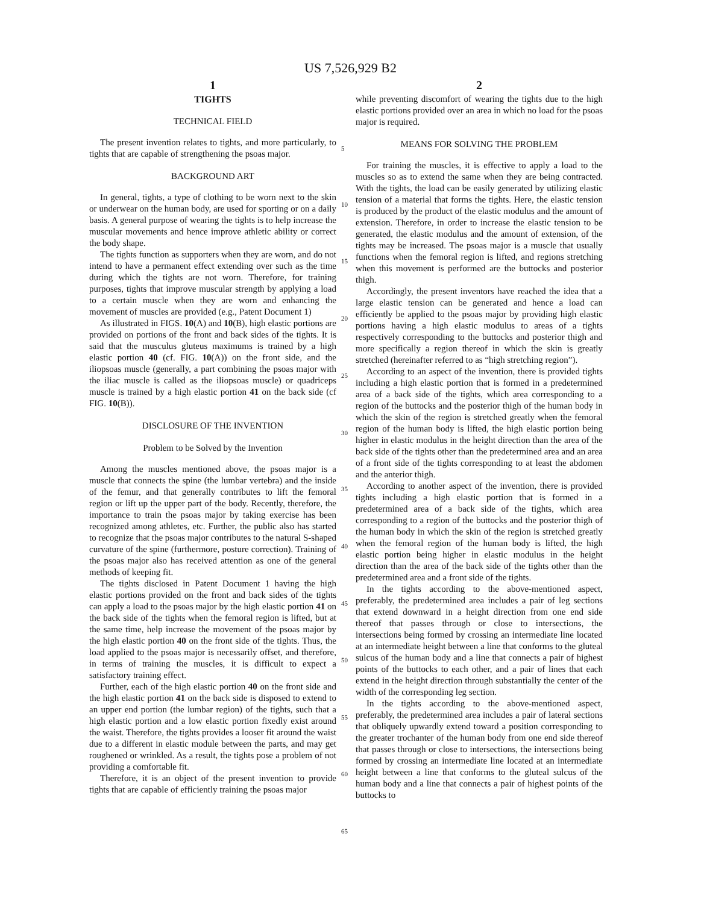US 7,526,929 B2
1
TIGHTS
TECHNICAL FIELD
The present invention relates to tights, and more particularly, to tights that are capable of strengthening the psoas major.
BACKGROUND ART
In general, tights, a type of clothing to be worn next to the skin or underwear on the human body, are used for sporting or on a daily basis. A general purpose of wearing the tights is to help increase the muscular movements and hence improve athletic ability or correct the body shape.
The tights function as supporters when they are worn, and do not intend to have a permanent effect extending over such as the time during which the tights are not worn. Therefore, for training purposes, tights that improve muscular strength by applying a load to a certain muscle when they are worn and enhancing the movement of muscles are provided (e.g., Patent Document 1)
As illustrated in FIGS. 10(A) and 10(B), high elastic portions are provided on portions of the front and back sides of the tights. It is said that the musculus gluteus maximums is trained by a high elastic portion 40 (cf. FIG. 10(A)) on the front side, and the iliopsoas muscle (generally, a part combining the psoas major with the iliac muscle is called as the iliopsoas muscle) or quadriceps muscle is trained by a high elastic portion 41 on the back side (cf FIG. 10(B)).
DISCLOSURE OF THE INVENTION
Problem to be Solved by the Invention
Among the muscles mentioned above, the psoas major is a muscle that connects the spine (the lumbar vertebra) and the inside of the femur, and that generally contributes to lift the femoral region or lift up the upper part of the body. Recently, therefore, the importance to train the psoas major by taking exercise has been recognized among athletes, etc. Further, the public also has started to recognize that the psoas major contributes to the natural S-shaped curvature of the spine (furthermore, posture correction). Training of the psoas major also has received attention as one of the general methods of keeping fit.
The tights disclosed in Patent Document 1 having the high elastic portions provided on the front and back sides of the tights can apply a load to the psoas major by the high elastic portion 41 on the back side of the tights when the femoral region is lifted, but at the same time, help increase the movement of the psoas major by the high elastic portion 40 on the front side of the tights. Thus, the load applied to the psoas major is necessarily offset, and therefore, in terms of training the muscles, it is difficult to expect a satisfactory training effect.
Further, each of the high elastic portion 40 on the front side and the high elastic portion 41 on the back side is disposed to extend to an upper end portion (the lumbar region) of the tights, such that a high elastic portion and a low elastic portion fixedly exist around the waist. Therefore, the tights provides a looser fit around the waist due to a different in elastic module between the parts, and may get roughened or wrinkled. As a result, the tights pose a problem of not providing a comfortable fit.
Therefore, it is an object of the present invention to provide tights that are capable of efficiently training the psoas major
2
while preventing discomfort of wearing the tights due to the high elastic portions provided over an area in which no load for the psoas major is required.
MEANS FOR SOLVING THE PROBLEM
For training the muscles, it is effective to apply a load to the muscles so as to extend the same when they are being contracted. With the tights, the load can be easily generated by utilizing elastic tension of a material that forms the tights. Here, the elastic tension is produced by the product of the elastic modulus and the amount of extension. Therefore, in order to increase the elastic tension to be generated, the elastic modulus and the amount of extension, of the tights may be increased. The psoas major is a muscle that usually functions when the femoral region is lifted, and regions stretching when this movement is performed are the buttocks and posterior thigh.
Accordingly, the present inventors have reached the idea that a large elastic tension can be generated and hence a load can efficiently be applied to the psoas major by providing high elastic portions having a high elastic modulus to areas of a tights respectively corresponding to the buttocks and posterior thigh and more specifically a region thereof in which the skin is greatly stretched (hereinafter referred to as “high stretching region”).
According to an aspect of the invention, there is provided tights including a high elastic portion that is formed in a predetermined area of a back side of the tights, which area corresponding to a region of the buttocks and the posterior thigh of the human body in which the skin of the region is stretched greatly when the femoral region of the human body is lifted, the high elastic portion being higher in elastic modulus in the height direction than the area of the back side of the tights other than the predetermined area and an area of a front side of the tights corresponding to at least the abdomen and the anterior thigh.
According to another aspect of the invention, there is provided tights including a high elastic portion that is formed in a predetermined area of a back side of the tights, which area corresponding to a region of the buttocks and the posterior thigh of the human body in which the skin of the region is stretched greatly when the femoral region of the human body is lifted, the high elastic portion being higher in elastic modulus in the height direction than the area of the back side of the tights other than the predetermined area and a front side of the tights.
In the tights according to the above-mentioned aspect, preferably, the predetermined area includes a pair of leg sections that extend downward in a height direction from one end side thereof that passes through or close to intersections, the intersections being formed by crossing an intermediate line located at an intermediate height between a line that conforms to the gluteal sulcus of the human body and a line that connects a pair of highest points of the buttocks to each other, and a pair of lines that each extend in the height direction through substantially the center of the width of the corresponding leg section.
In the tights according to the above-mentioned aspect, preferably, the predetermined area includes a pair of lateral sections that obliquely upwardly extend toward a position corresponding to the greater trochanter of the human body from one end side thereof that passes through or close to intersections, the intersections being formed by crossing an intermediate line located at an intermediate height between a line that conforms to the gluteal sulcus of the human body and a line that connects a pair of highest points of the buttocks to
5
10
15
20
25
30
35
40
45
50
55
60
65